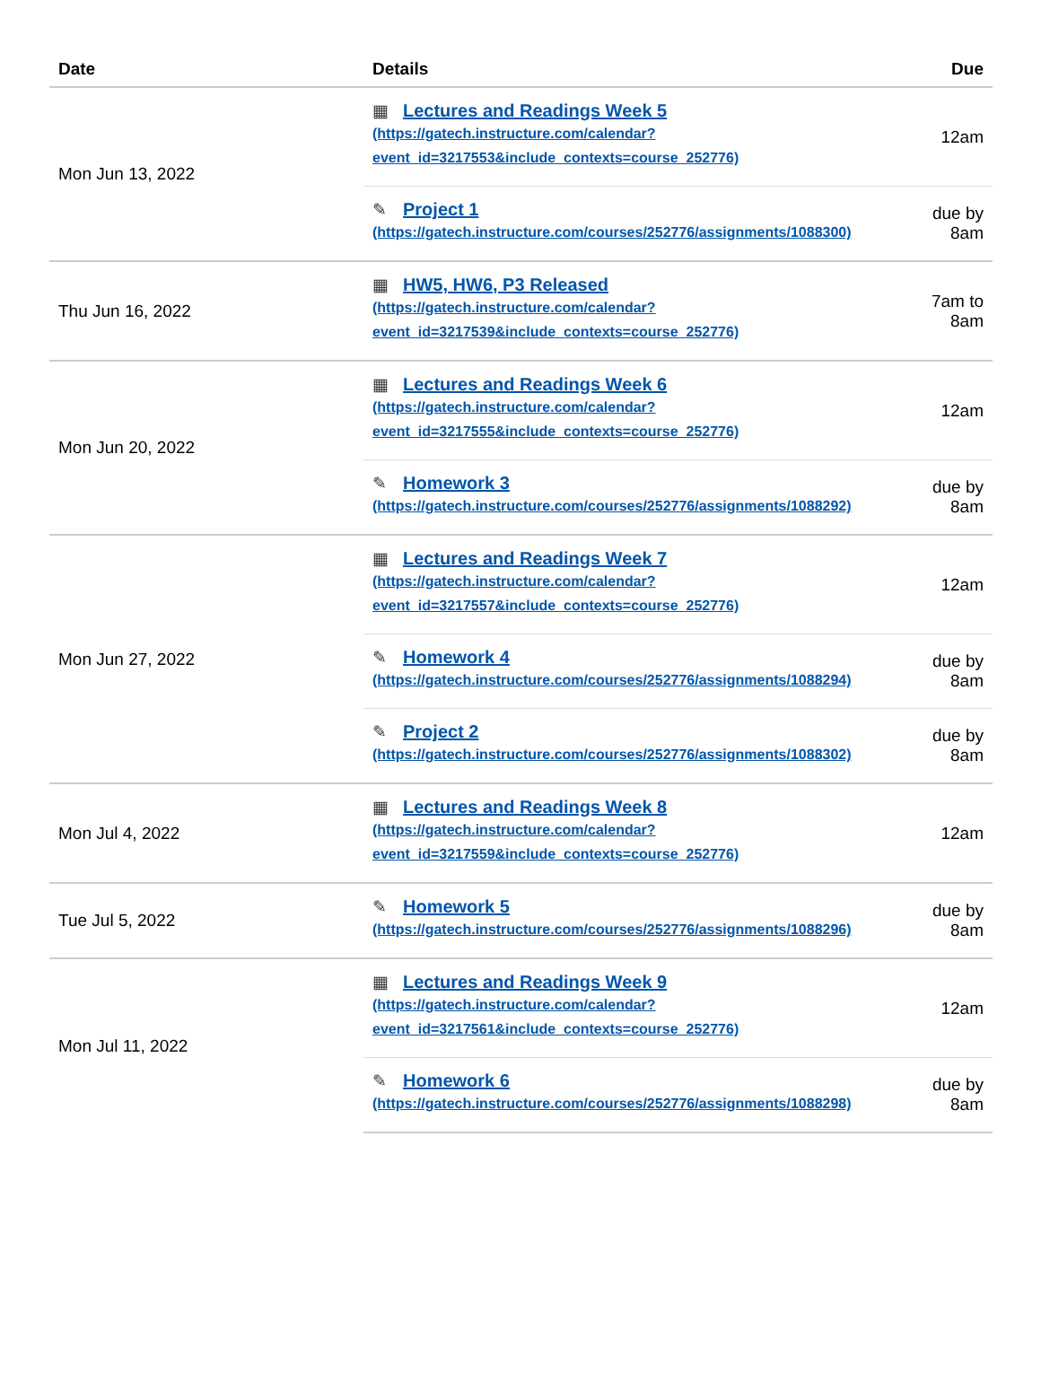| Date | Details | Due |
| --- | --- | --- |
| Mon Jun 13, 2022 | ▦ Lectures and Readings Week 5 (https://gatech.instructure.com/calendar? event_id=3217553&include_contexts=course_252776) | 12am |
| | ✎ Project 1 (https://gatech.instructure.com/courses/252776/assignments/1088300) | due by 8am |
| Thu Jun 16, 2022 | ▦ HW5, HW6, P3 Released (https://gatech.instructure.com/calendar? event_id=3217539&include_contexts=course_252776) | 7am to 8am |
| Mon Jun 20, 2022 | ▦ Lectures and Readings Week 6 (https://gatech.instructure.com/calendar? event_id=3217555&include_contexts=course_252776) | 12am |
| | ✎ Homework 3 (https://gatech.instructure.com/courses/252776/assignments/1088292) | due by 8am |
| Mon Jun 27, 2022 | ▦ Lectures and Readings Week 7 (https://gatech.instructure.com/calendar? event_id=3217557&include_contexts=course_252776) | 12am |
| | ✎ Homework 4 (https://gatech.instructure.com/courses/252776/assignments/1088294) | due by 8am |
| | ✎ Project 2 (https://gatech.instructure.com/courses/252776/assignments/1088302) | due by 8am |
| Mon Jul 4, 2022 | ▦ Lectures and Readings Week 8 (https://gatech.instructure.com/calendar? event_id=3217559&include_contexts=course_252776) | 12am |
| Tue Jul 5, 2022 | ✎ Homework 5 (https://gatech.instructure.com/courses/252776/assignments/1088296) | due by 8am |
| Mon Jul 11, 2022 | ▦ Lectures and Readings Week 9 (https://gatech.instructure.com/calendar? event_id=3217561&include_contexts=course_252776) | 12am |
| | ✎ Homework 6 (https://gatech.instructure.com/courses/252776/assignments/1088298) | due by 8am |